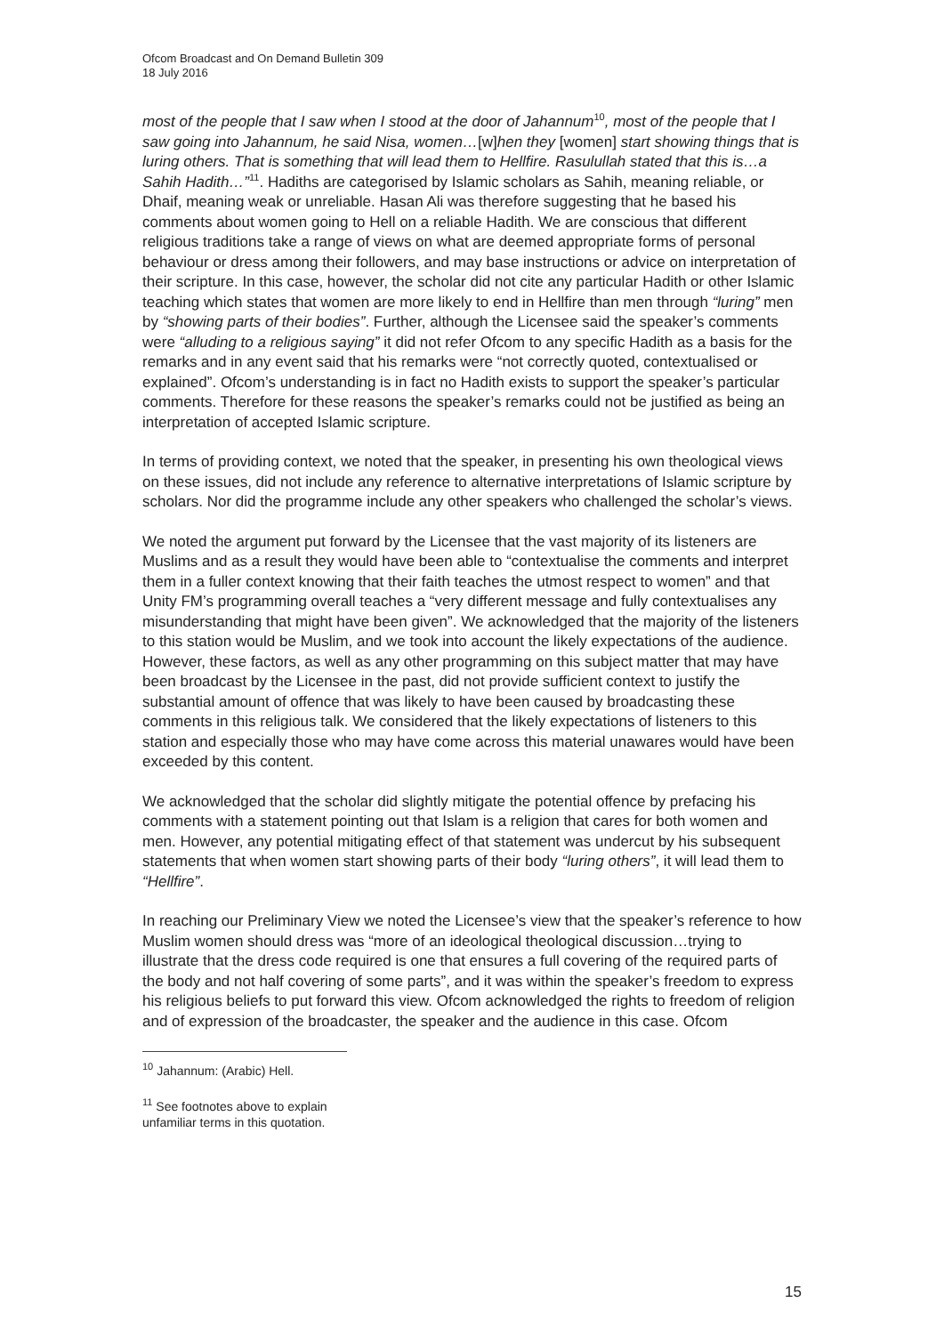Ofcom Broadcast and On Demand Bulletin 309
18 July 2016
most of the people that I saw when I stood at the door of Jahannum<sup>10</sup>, most of the people that I saw going into Jahannum, he said Nisa, women…[w]hen they [women] start showing things that is luring others. That is something that will lead them to Hellfire. Rasulullah stated that this is…a Sahih Hadith…”<sup>11</sup>. Hadiths are categorised by Islamic scholars as Sahih, meaning reliable, or Dhaif, meaning weak or unreliable. Hasan Ali was therefore suggesting that he based his comments about women going to Hell on a reliable Hadith. We are conscious that different religious traditions take a range of views on what are deemed appropriate forms of personal behaviour or dress among their followers, and may base instructions or advice on interpretation of their scripture. In this case, however, the scholar did not cite any particular Hadith or other Islamic teaching which states that women are more likely to end in Hellfire than men through “luring” men by “showing parts of their bodies”. Further, although the Licensee said the speaker’s comments were “alluding to a religious saying” it did not refer Ofcom to any specific Hadith as a basis for the remarks and in any event said that his remarks were “not correctly quoted, contextualised or explained”. Ofcom’s understanding is in fact no Hadith exists to support the speaker’s particular comments. Therefore for these reasons the speaker’s remarks could not be justified as being an interpretation of accepted Islamic scripture.
In terms of providing context, we noted that the speaker, in presenting his own theological views on these issues, did not include any reference to alternative interpretations of Islamic scripture by scholars. Nor did the programme include any other speakers who challenged the scholar’s views.
We noted the argument put forward by the Licensee that the vast majority of its listeners are Muslims and as a result they would have been able to “contextualise the comments and interpret them in a fuller context knowing that their faith teaches the utmost respect to women” and that Unity FM’s programming overall teaches a “very different message and fully contextualises any misunderstanding that might have been given”. We acknowledged that the majority of the listeners to this station would be Muslim, and we took into account the likely expectations of the audience. However, these factors, as well as any other programming on this subject matter that may have been broadcast by the Licensee in the past, did not provide sufficient context to justify the substantial amount of offence that was likely to have been caused by broadcasting these comments in this religious talk. We considered that the likely expectations of listeners to this station and especially those who may have come across this material unawares would have been exceeded by this content.
We acknowledged that the scholar did slightly mitigate the potential offence by prefacing his comments with a statement pointing out that Islam is a religion that cares for both women and men. However, any potential mitigating effect of that statement was undercut by his subsequent statements that when women start showing parts of their body “luring others”, it will lead them to “Hellfire”.
In reaching our Preliminary View we noted the Licensee’s view that the speaker’s reference to how Muslim women should dress was “more of an ideological theological discussion…trying to illustrate that the dress code required is one that ensures a full covering of the required parts of the body and not half covering of some parts”, and it was within the speaker’s freedom to express his religious beliefs to put forward this view. Ofcom acknowledged the rights to freedom of religion and of expression of the broadcaster, the speaker and the audience in this case. Ofcom
<sup>10</sup> Jahannum: (Arabic) Hell.
<sup>11</sup> See footnotes above to explain unfamiliar terms in this quotation.
15